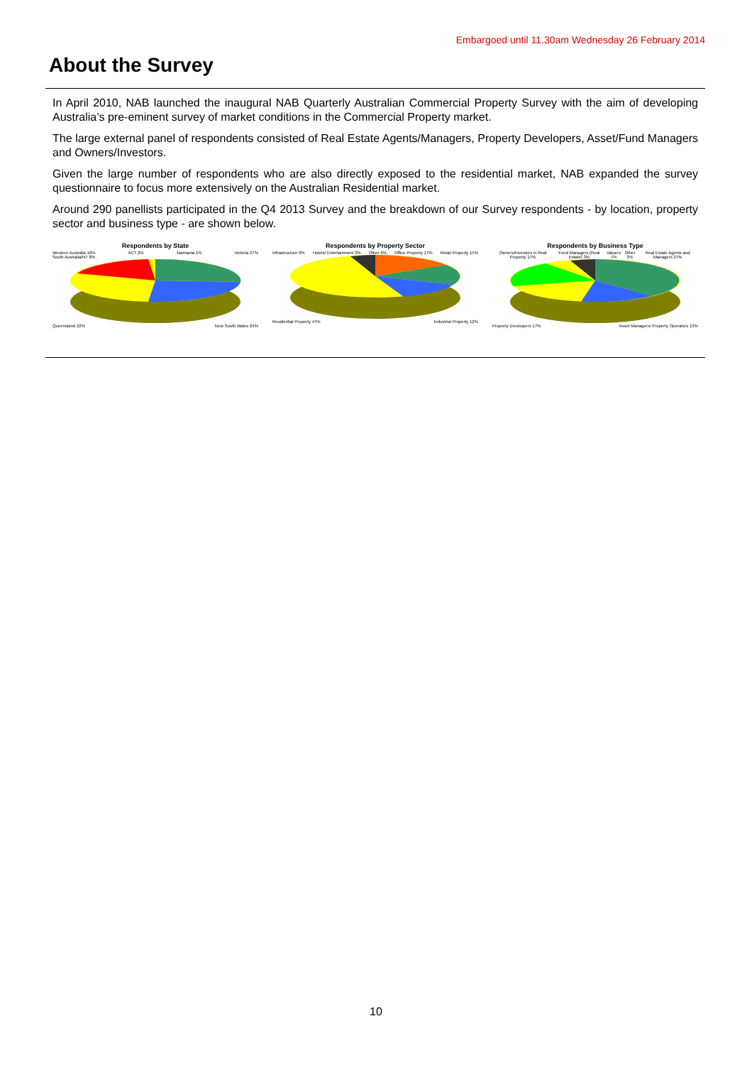Embargoed until 11.30am Wednesday 26 February 2014
About the Survey
In April 2010, NAB launched the inaugural NAB Quarterly Australian Commercial Property Survey with the aim of developing Australia’s pre-eminent survey of market conditions in the Commercial Property market.
The large external panel of respondents consisted of Real Estate Agents/Managers, Property Developers, Asset/Fund Managers and Owners/Investors.
Given the large number of respondents who are also directly exposed to the residential market, NAB expanded the survey questionnaire to focus more extensively on the Australian Residential market.
Around 290 panellists participated in the Q4 2013 Survey and the breakdown of our Survey respondents - by location, property sector and business type - are shown below.
Respondents by State
Western Australia 16% ACT 2% Tasmania 1% Victoria 27%
South Australia/NT 8%
Queensland 22% New South Wales 24%
Respondents by Property Sector
Infrastructure 0% Hotels/ Entertainment 3% Other 6% Office Property 17% Retail Property 15%
Residential Property 47% Industrial Property 12%
Respondents by Business Type
Owners/Investors in Real Property 17% Fund Managers (Real Estate) 3% Valuers 7% Other 2% Real Estate Agents and Managers 37%
Property Developers 17% Asset Managers/ Property Operators 13%
10